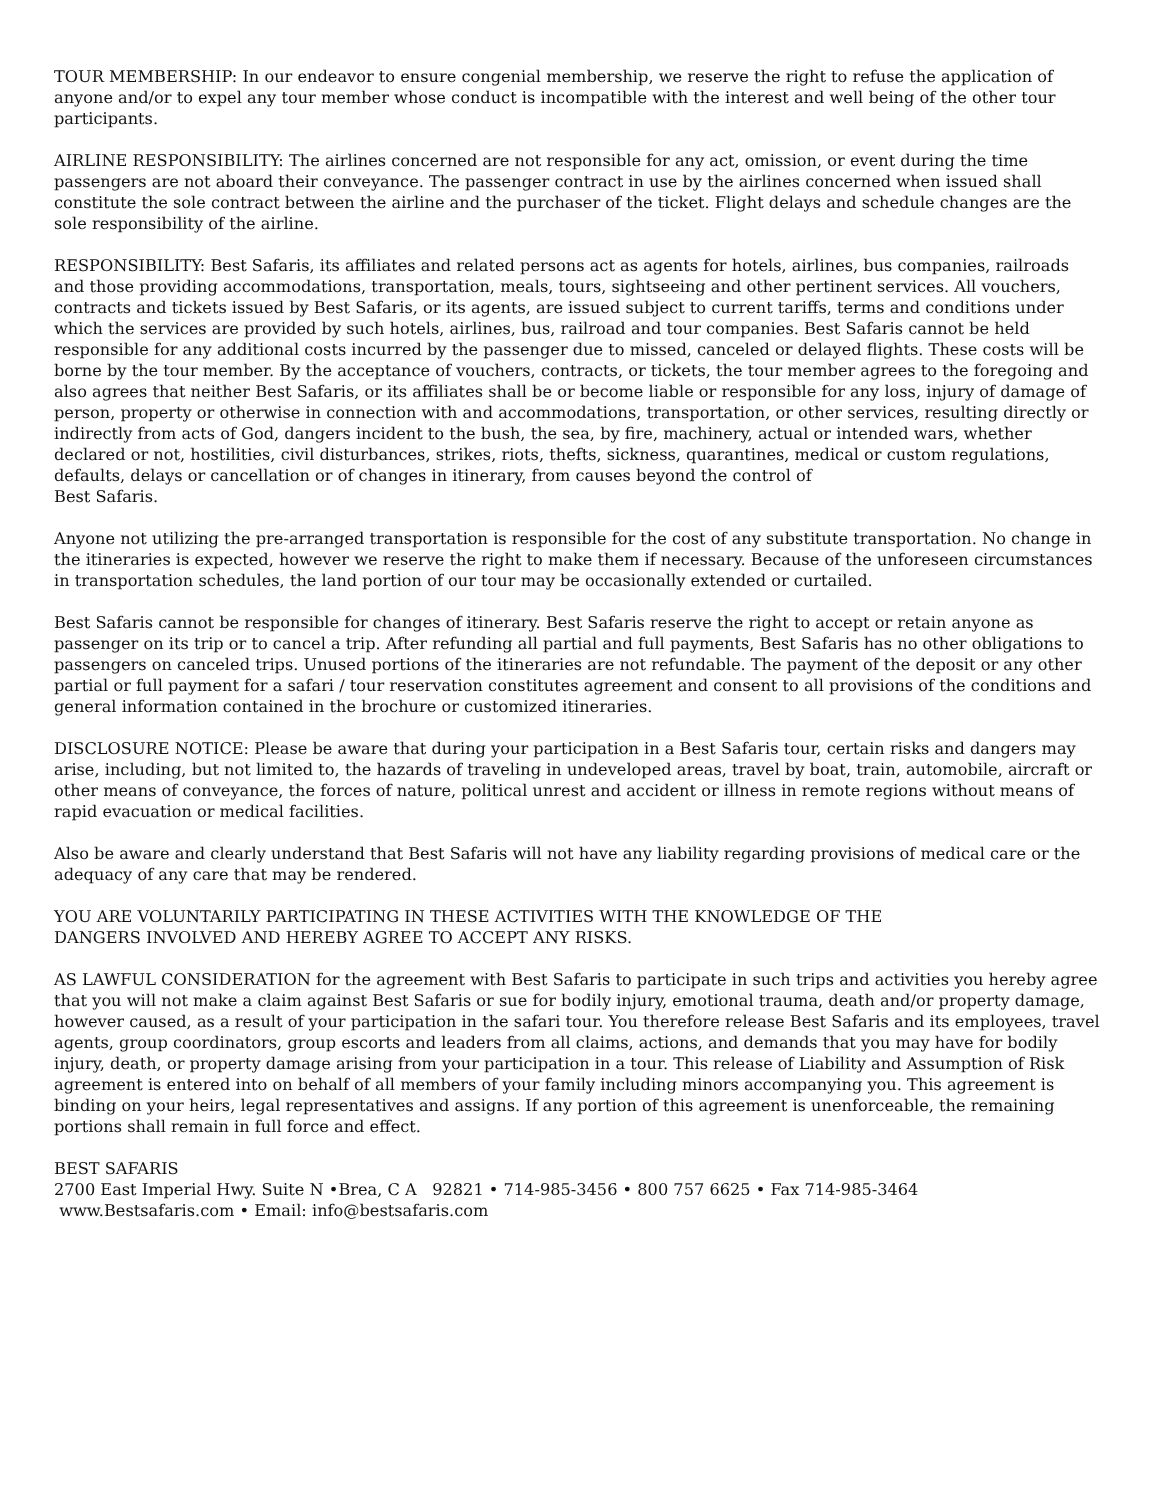TOUR MEMBERSHIP: In our endeavor to ensure congenial membership, we reserve the right to refuse the application of anyone and/or to expel any tour member whose conduct is incompatible with the interest and well being of the other tour participants.
AIRLINE RESPONSIBILITY: The airlines concerned are not responsible for any act, omission, or event during the time passengers are not aboard their conveyance. The passenger contract in use by the airlines concerned when issued shall constitute the sole contract between the airline and the purchaser of the ticket. Flight delays and schedule changes are the sole responsibility of the airline.
RESPONSIBILITY: Best Safaris, its affiliates and related persons act as agents for hotels, airlines, bus companies, railroads and those providing accommodations, transportation, meals, tours, sightseeing and other pertinent services. All vouchers, contracts and tickets issued by Best Safaris, or its agents, are issued subject to current tariffs, terms and conditions under which the services are provided by such hotels, airlines, bus, railroad and tour companies. Best Safaris cannot be held responsible for any additional costs incurred by the passenger due to missed, canceled or delayed flights. These costs will be borne by the tour member. By the acceptance of vouchers, contracts, or tickets, the tour member agrees to the foregoing and also agrees that neither Best Safaris, or its affiliates shall be or become liable or responsible for any loss, injury of damage of person, property or otherwise in connection with and accommodations, transportation, or other services, resulting directly or indirectly from acts of God, dangers incident to the bush, the sea, by fire, machinery, actual or intended wars, whether declared or not, hostilities, civil disturbances, strikes, riots, thefts, sickness, quarantines, medical or custom regulations, defaults, delays or cancellation or of changes in itinerary, from causes beyond the control of
Best Safaris.
Anyone not utilizing the pre-arranged transportation is responsible for the cost of any substitute transportation. No change in the itineraries is expected, however we reserve the right to make them if necessary. Because of the unforeseen circumstances in transportation schedules, the land portion of our tour may be occasionally extended or curtailed.
Best Safaris cannot be responsible for changes of itinerary. Best Safaris reserve the right to accept or retain anyone as passenger on its trip or to cancel a trip. After refunding all partial and full payments, Best Safaris has no other obligations to passengers on canceled trips. Unused portions of the itineraries are not refundable. The payment of the deposit or any other partial or full payment for a safari / tour reservation constitutes agreement and consent to all provisions of the conditions and general information contained in the brochure or customized itineraries.
DISCLOSURE NOTICE: Please be aware that during your participation in a Best Safaris tour, certain risks and dangers may arise, including, but not limited to, the hazards of traveling in undeveloped areas, travel by boat, train, automobile, aircraft or other means of conveyance, the forces of nature, political unrest and accident or illness in remote regions without means of rapid evacuation or medical facilities.
Also be aware and clearly understand that Best Safaris will not have any liability regarding provisions of medical care or the adequacy of any care that may be rendered.
YOU ARE VOLUNTARILY PARTICIPATING IN THESE ACTIVITIES WITH THE KNOWLEDGE OF THE
DANGERS INVOLVED AND HEREBY AGREE TO ACCEPT ANY RISKS.
AS LAWFUL CONSIDERATION for the agreement with Best Safaris to participate in such trips and activities you hereby agree that you will not make a claim against Best Safaris or sue for bodily injury, emotional trauma, death and/or property damage, however caused, as a result of your participation in the safari tour. You therefore release Best Safaris and its employees, travel agents, group coordinators, group escorts and leaders from all claims, actions, and demands that you may have for bodily injury, death, or property damage arising from your participation in a tour. This release of Liability and Assumption of Risk agreement is entered into on behalf of all members of your family including minors accompanying you. This agreement is binding on your heirs, legal representatives and assigns. If any portion of this agreement is unenforceable, the remaining portions shall remain in full force and effect.
BEST SAFARIS
2700 East Imperial Hwy. Suite N •Brea, C A 92821 • 714-985-3456 • 800 757 6625 • Fax 714-985-3464
www.Bestsafaris.com • Email: info@bestsafaris.com